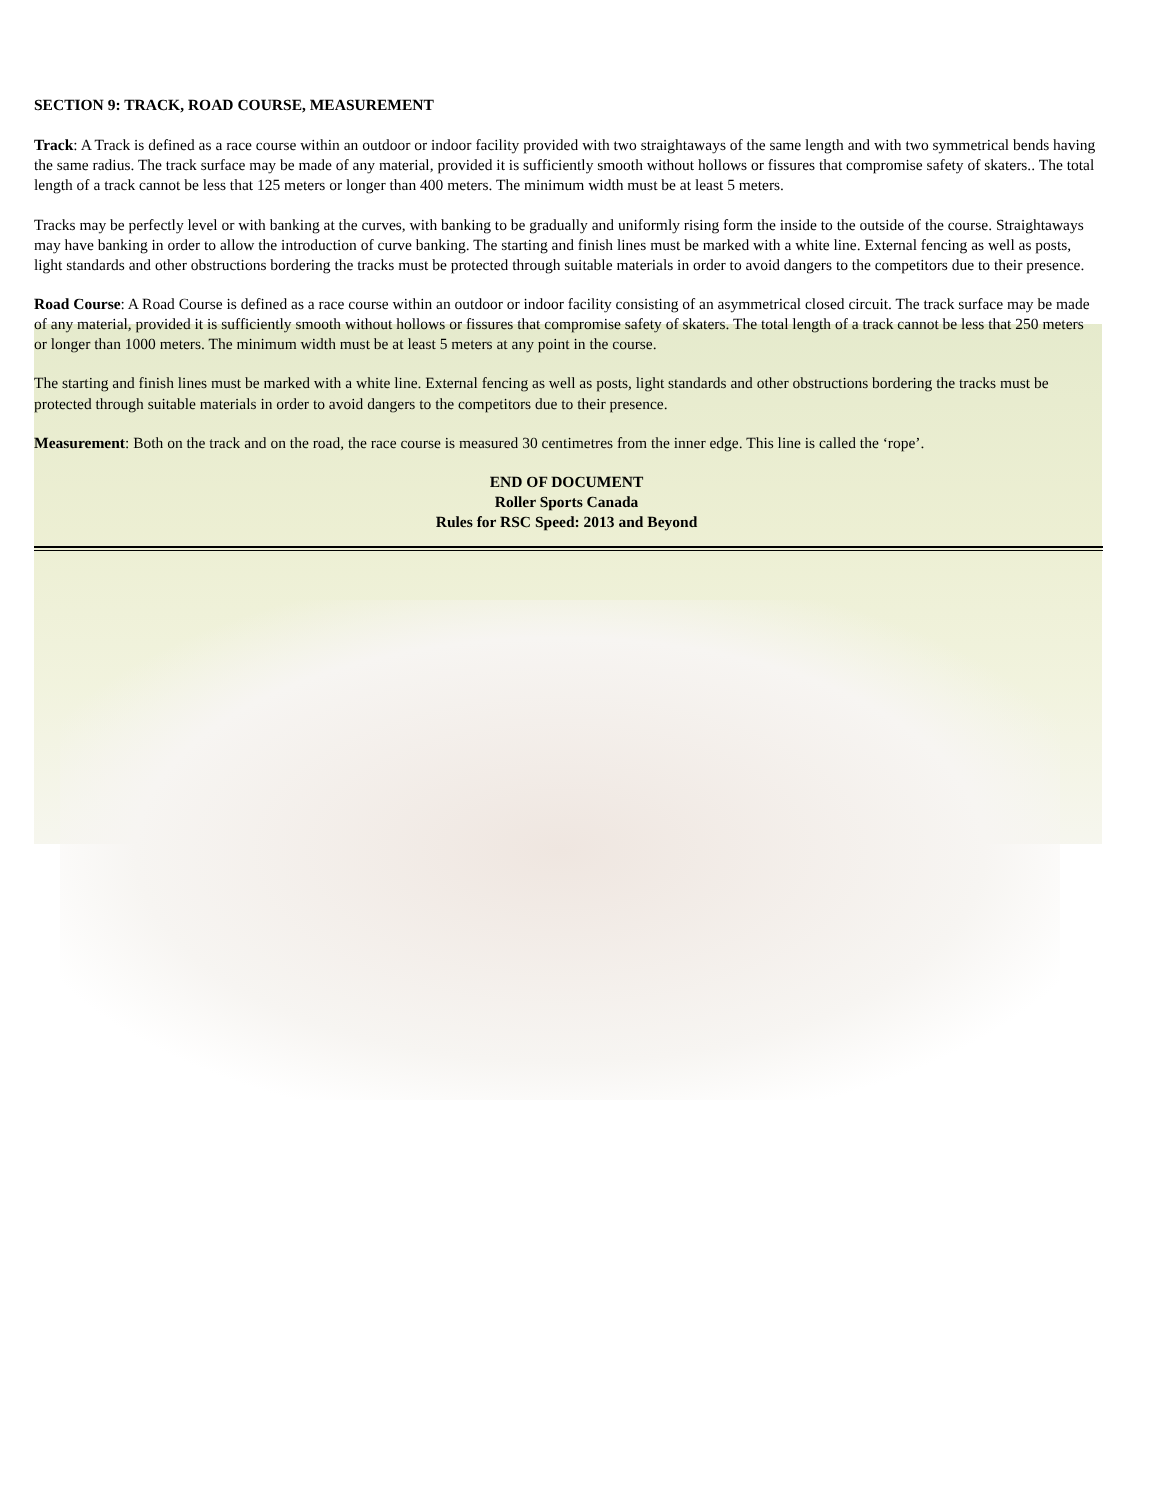SECTION 9: TRACK, ROAD COURSE, MEASUREMENT
Track: A Track is defined as a race course within an outdoor or indoor facility provided with two straightaways of the same length and with two symmetrical bends having the same radius. The track surface may be made of any material, provided it is sufficiently smooth without hollows or fissures that compromise safety of skaters.. The total length of a track cannot be less that 125 meters or longer than 400 meters. The minimum width must be at least 5 meters.
Tracks may be perfectly level or with banking at the curves, with banking to be gradually and uniformly rising form the inside to the outside of the course. Straightaways may have banking in order to allow the introduction of curve banking. The starting and finish lines must be marked with a white line. External fencing as well as posts, light standards and other obstructions bordering the tracks must be protected through suitable materials in order to avoid dangers to the competitors due to their presence.
Road Course: A Road Course is defined as a race course within an outdoor or indoor facility consisting of an asymmetrical closed circuit. The track surface may be made of any material, provided it is sufficiently smooth without hollows or fissures that compromise safety of skaters. The total length of a track cannot be less that 250 meters or longer than 1000 meters. The minimum width must be at least 5 meters at any point in the course.
The starting and finish lines must be marked with a white line. External fencing as well as posts, light standards and other obstructions bordering the tracks must be protected through suitable materials in order to avoid dangers to the competitors due to their presence.
Measurement: Both on the track and on the road, the race course is measured 30 centimetres from the inner edge. This line is called the ‘rope’.
END OF DOCUMENT
Roller Sports Canada
Rules for RSC Speed: 2013 and Beyond